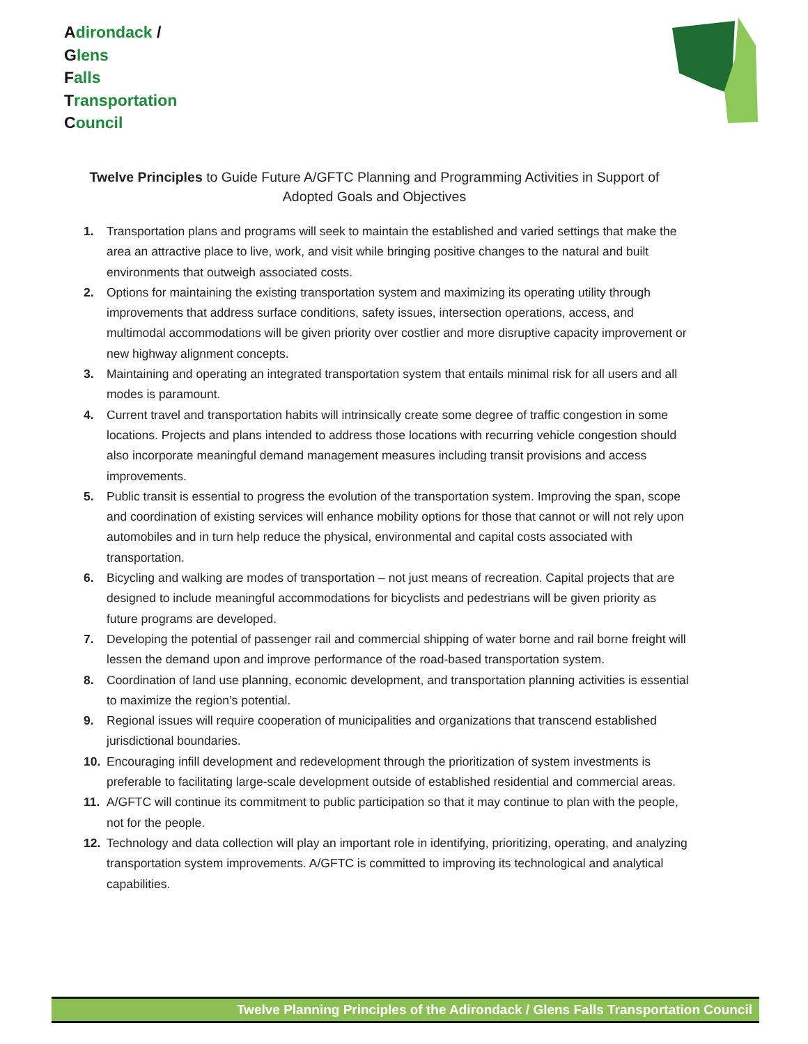Adirondack /
Glens
Falls
Transportation
Council
Twelve Principles to Guide Future A/GFTC Planning and Programming Activities in Support of Adopted Goals and Objectives
1. Transportation plans and programs will seek to maintain the established and varied settings that make the area an attractive place to live, work, and visit while bringing positive changes to the natural and built environments that outweigh associated costs.
2. Options for maintaining the existing transportation system and maximizing its operating utility through improvements that address surface conditions, safety issues, intersection operations, access, and multimodal accommodations will be given priority over costlier and more disruptive capacity improvement or new highway alignment concepts.
3. Maintaining and operating an integrated transportation system that entails minimal risk for all users and all modes is paramount.
4. Current travel and transportation habits will intrinsically create some degree of traffic congestion in some locations. Projects and plans intended to address those locations with recurring vehicle congestion should also incorporate meaningful demand management measures including transit provisions and access improvements.
5. Public transit is essential to progress the evolution of the transportation system. Improving the span, scope and coordination of existing services will enhance mobility options for those that cannot or will not rely upon automobiles and in turn help reduce the physical, environmental and capital costs associated with transportation.
6. Bicycling and walking are modes of transportation – not just means of recreation. Capital projects that are designed to include meaningful accommodations for bicyclists and pedestrians will be given priority as future programs are developed.
7. Developing the potential of passenger rail and commercial shipping of water borne and rail borne freight will lessen the demand upon and improve performance of the road-based transportation system.
8. Coordination of land use planning, economic development, and transportation planning activities is essential to maximize the region’s potential.
9. Regional issues will require cooperation of municipalities and organizations that transcend established jurisdictional boundaries.
10. Encouraging infill development and redevelopment through the prioritization of system investments is preferable to facilitating large-scale development outside of established residential and commercial areas.
11. A/GFTC will continue its commitment to public participation so that it may continue to plan with the people, not for the people.
12. Technology and data collection will play an important role in identifying, prioritizing, operating, and analyzing transportation system improvements. A/GFTC is committed to improving its technological and analytical capabilities.
Twelve Planning Principles of the Adirondack / Glens Falls Transportation Council